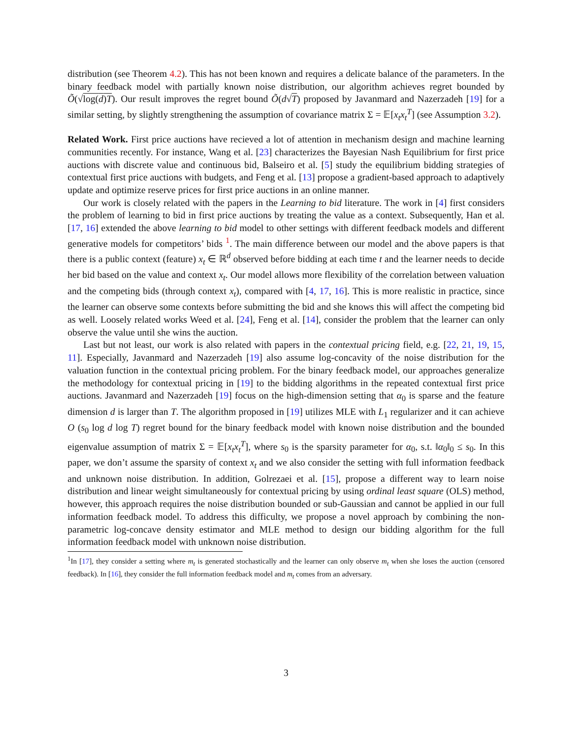distribution (see Theorem 4.2). This has not been known and requires a delicate balance of the parameters. In the binary feedback model with partially known noise distribution, our algorithm achieves regret bounded by Õ(√log(d)T). Our result improves the regret bound Õ(d√T) proposed by Javanmard and Nazerzadeh [19] for a similar setting, by slightly strengthening the assumption of covariance matrix Σ = 𝔼[x<sub>t</sub>x<sub>t</sub><sup>T</sup>] (see Assumption 3.2).
Related Work. First price auctions have recieved a lot of attention in mechanism design and machine learning communities recently. For instance, Wang et al. [23] characterizes the Bayesian Nash Equilibrium for first price auctions with discrete value and continuous bid, Balseiro et al. [5] study the equilibrium bidding strategies of contextual first price auctions with budgets, and Feng et al. [13] propose a gradient-based approach to adaptively update and optimize reserve prices for first price auctions in an online manner.
Our work is closely related with the papers in the Learning to bid literature. The work in [4] first considers the problem of learning to bid in first price auctions by treating the value as a context. Subsequently, Han et al. [17, 16] extended the above learning to bid model to other settings with different feedback models and different generative models for competitors’ bids <sup>1</sup>. The main difference between our model and the above papers is that there is a public context (feature) x<sub>t</sub> ∈ ℝ<sup>d</sup> observed before bidding at each time t and the learner needs to decide her bid based on the value and context x<sub>t</sub>. Our model allows more flexibility of the correlation between valuation and the competing bids (through context x<sub>t</sub>), compared with [4, 17, 16]. This is more realistic in practice, since the learner can observe some contexts before submitting the bid and she knows this will affect the competing bid as well. Loosely related works Weed et al. [24], Feng et al. [14], consider the problem that the learner can only observe the value until she wins the auction.
Last but not least, our work is also related with papers in the contextual pricing field, e.g. [22, 21, 19, 15, 11]. Especially, Javanmard and Nazerzadeh [19] also assume log-concavity of the noise distribution for the valuation function in the contextual pricing problem. For the binary feedback model, our approaches generalize the methodology for contextual pricing in [19] to the bidding algorithms in the repeated contextual first price auctions. Javanmard and Nazerzadeh [19] focus on the high-dimension setting that α<sub>0</sub> is sparse and the feature dimension d is larger than T. The algorithm proposed in [19] utilizes MLE with L<sub>1</sub> regularizer and it can achieve O (s<sub>0</sub> log d log T) regret bound for the binary feedback model with known noise distribution and the bounded eigenvalue assumption of matrix Σ = 𝔼[x<sub>t</sub>x<sub>t</sub><sup>T</sup>], where s<sub>0</sub> is the sparsity parameter for α<sub>0</sub>, s.t. ‖α<sub>0</sub>‖<sub>0</sub> ≤ s<sub>0</sub>. In this paper, we don’t assume the sparsity of context x<sub>t</sub> and we also consider the setting with full information feedback and unknown noise distribution. In addition, Golrezaei et al. [15], propose a different way to learn noise distribution and linear weight simultaneously for contextual pricing by using ordinal least square (OLS) method, however, this approach requires the noise distribution bounded or sub-Gaussian and cannot be applied in our full information feedback model. To address this difficulty, we propose a novel approach by combining the non-parametric log-concave density estimator and MLE method to design our bidding algorithm for the full information feedback model with unknown noise distribution.
<sup>1</sup> In [17], they consider a setting where m<sub>t</sub> is generated stochastically and the learner can only observe m<sub>t</sub> when she loses the auction (censored feedback). In [16], they consider the full information feedback model and m<sub>t</sub> comes from an adversary.
3